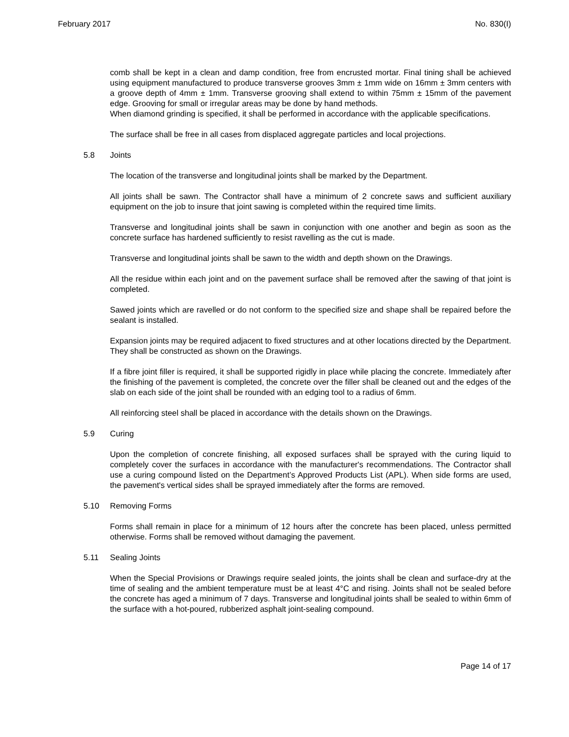February 2017 No. 830(I)
comb shall be kept in a clean and damp condition, free from encrusted mortar. Final tining shall be achieved using equipment manufactured to produce transverse grooves 3mm ± 1mm wide on 16mm ± 3mm centers with a groove depth of 4mm ± 1mm. Transverse grooving shall extend to within 75mm ± 15mm of the pavement edge. Grooving for small or irregular areas may be done by hand methods.
When diamond grinding is specified, it shall be performed in accordance with the applicable specifications.
The surface shall be free in all cases from displaced aggregate particles and local projections.
5.8 Joints
The location of the transverse and longitudinal joints shall be marked by the Department.
All joints shall be sawn. The Contractor shall have a minimum of 2 concrete saws and sufficient auxiliary equipment on the job to insure that joint sawing is completed within the required time limits.
Transverse and longitudinal joints shall be sawn in conjunction with one another and begin as soon as the concrete surface has hardened sufficiently to resist ravelling as the cut is made.
Transverse and longitudinal joints shall be sawn to the width and depth shown on the Drawings.
All the residue within each joint and on the pavement surface shall be removed after the sawing of that joint is completed.
Sawed joints which are ravelled or do not conform to the specified size and shape shall be repaired before the sealant is installed.
Expansion joints may be required adjacent to fixed structures and at other locations directed by the Department. They shall be constructed as shown on the Drawings.
If a fibre joint filler is required, it shall be supported rigidly in place while placing the concrete. Immediately after the finishing of the pavement is completed, the concrete over the filler shall be cleaned out and the edges of the slab on each side of the joint shall be rounded with an edging tool to a radius of 6mm.
All reinforcing steel shall be placed in accordance with the details shown on the Drawings.
5.9 Curing
Upon the completion of concrete finishing, all exposed surfaces shall be sprayed with the curing liquid to completely cover the surfaces in accordance with the manufacturer's recommendations. The Contractor shall use a curing compound listed on the Department’s Approved Products List (APL). When side forms are used, the pavement's vertical sides shall be sprayed immediately after the forms are removed.
5.10 Removing Forms
Forms shall remain in place for a minimum of 12 hours after the concrete has been placed, unless permitted otherwise. Forms shall be removed without damaging the pavement.
5.11 Sealing Joints
When the Special Provisions or Drawings require sealed joints, the joints shall be clean and surface-dry at the time of sealing and the ambient temperature must be at least 4°C and rising. Joints shall not be sealed before the concrete has aged a minimum of 7 days. Transverse and longitudinal joints shall be sealed to within 6mm of the surface with a hot-poured, rubberized asphalt joint-sealing compound.
Page 14 of 17